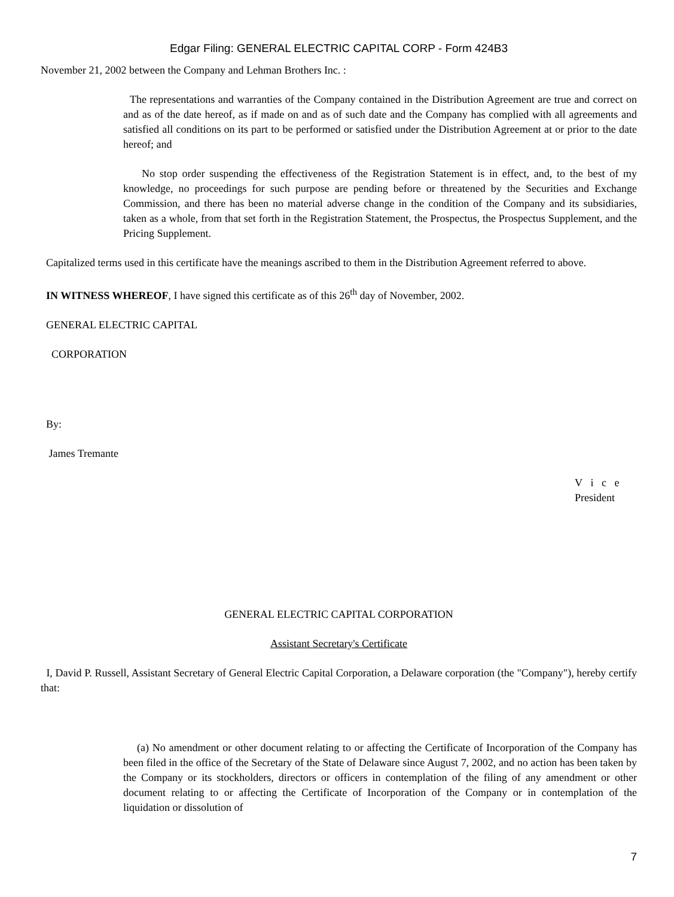Edgar Filing: GENERAL ELECTRIC CAPITAL CORP - Form 424B3
November 21, 2002 between the Company and Lehman Brothers Inc. :
The representations and warranties of the Company contained in the Distribution Agreement are true and correct on and as of the date hereof, as if made on and as of such date and the Company has complied with all agreements and satisfied all conditions on its part to be performed or satisfied under the Distribution Agreement at or prior to the date hereof; and
No stop order suspending the effectiveness of the Registration Statement is in effect, and, to the best of my knowledge, no proceedings for such purpose are pending before or threatened by the Securities and Exchange Commission, and there has been no material adverse change in the condition of the Company and its subsidiaries, taken as a whole, from that set forth in the Registration Statement, the Prospectus, the Prospectus Supplement, and the Pricing Supplement.
Capitalized terms used in this certificate have the meanings ascribed to them in the Distribution Agreement referred to above.
IN WITNESS WHEREOF, I have signed this certificate as of this 26<sup>th</sup> day of November, 2002.
GENERAL ELECTRIC CAPITAL
CORPORATION
By:
James Tremante
V i c e
President
GENERAL ELECTRIC CAPITAL CORPORATION
Assistant Secretary's Certificate
I, David P. Russell, Assistant Secretary of General Electric Capital Corporation, a Delaware corporation (the "Company"), hereby certify that:
(a) No amendment or other document relating to or affecting the Certificate of Incorporation of the Company has been filed in the office of the Secretary of the State of Delaware since August 7, 2002, and no action has been taken by the Company or its stockholders, directors or officers in contemplation of the filing of any amendment or other document relating to or affecting the Certificate of Incorporation of the Company or in contemplation of the liquidation or dissolution of
7